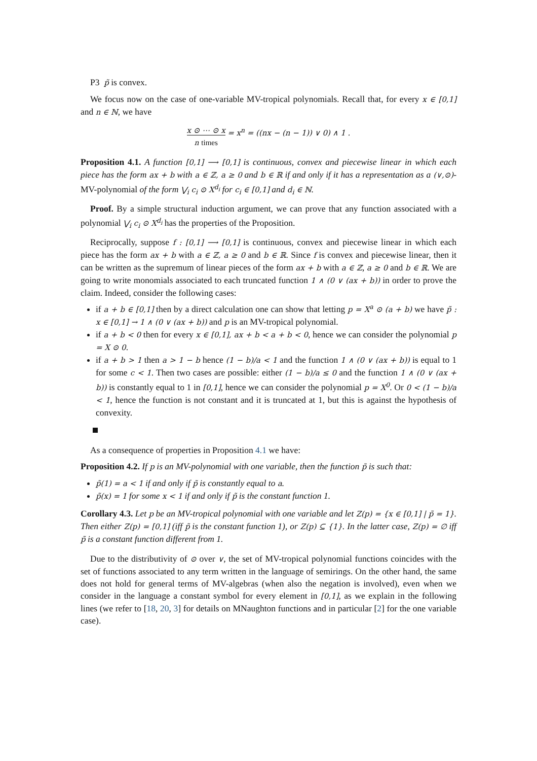P3 p̃ is convex.
We focus now on the case of one-variable MV-tropical polynomials. Recall that, for every x ∈ [0,1] and n ∈ ℕ, we have
x ⊙ ⋯ ⊙ x
n times = x<sup>n</sup> = ((nx − (n − 1)) ∨ 0) ∧ 1 .
Proposition 4.1. A function [0,1] ⟶ [0,1] is continuous, convex and piecewise linear in which each piece has the form ax + b with a ∈ ℤ, a ≥ 0 and b ∈ ℝ if and only if it has a representation as a (∨,⊙)-MV-polynomial of the form ⋁<sub>i</sub> c<sub>i</sub> ⊙ X<sup>d<sub>i</sub></sup> for c<sub>i</sub> ∈ [0,1] and d<sub>i</sub> ∈ ℕ.
Proof. By a simple structural induction argument, we can prove that any function associated with a polynomial ⋁<sub>i</sub> c<sub>i</sub> ⊙ X<sup>d<sub>i</sub></sup> has the properties of the Proposition.
Reciprocally, suppose f : [0,1] ⟶ [0,1] is continuous, convex and piecewise linear in which each piece has the form ax + b with a ∈ ℤ, a ≥ 0 and b ∈ ℝ. Since f is convex and piecewise linear, then it can be written as the supremum of linear pieces of the form ax + b with a ∈ ℤ, a ≥ 0 and b ∈ ℝ. We are going to write monomials associated to each truncated function 1 ∧ (0 ∨ (ax + b)) in order to prove the claim. Indeed, consider the following cases:
if a + b ∈ [0,1] then by a direct calculation one can show that letting p = X<sup>a</sup> ⊙ (a + b) we have p̃ : x ∈ [0,1] → 1 ∧ (0 ∨ (ax + b)) and p is an MV-tropical polynomial.
if a + b < 0 then for every x ∈ [0,1], ax + b < a + b < 0, hence we can consider the polynomial p = X ⊙ 0.
if a + b > 1 then a > 1 − b hence (1 − b)/a < 1 and the function 1 ∧ (0 ∨ (ax + b)) is equal to 1 for some c < 1. Then two cases are possible: either (1 − b)/a ≤ 0 and the function 1 ∧ (0 ∨ (ax + b)) is constantly equal to 1 in [0,1], hence we can consider the polynomial p = X<sup>0</sup>. Or 0 < (1 − b)/a < 1, hence the function is not constant and it is truncated at 1, but this is against the hypothesis of convexity.
As a consequence of properties in Proposition 4.1 we have:
Proposition 4.2. If p is an MV-polynomial with one variable, then the function p̃ is such that:
p̃(1) = a < 1 if and only if p̃ is constantly equal to a.
p̃(x) = 1 for some x < 1 if and only if p̃ is the constant function 1.
Corollary 4.3. Let p be an MV-tropical polynomial with one variable and let Z(p) = {x ∈ [0,1] | p̃ = 1}. Then either Z(p) = [0,1] (iff p̃ is the constant function 1), or Z(p) ⊆ {1}. In the latter case, Z(p) = ∅ iff p̃ is a constant function different from 1.
Due to the distributivity of ⊙ over ∨, the set of MV-tropical polynomial functions coincides with the set of functions associated to any term written in the language of semirings. On the other hand, the same does not hold for general terms of MV-algebras (when also the negation is involved), even when we consider in the language a constant symbol for every element in [0,1], as we explain in the following lines (we refer to [18, 20, 3] for details on MNaughton functions and in particular [2] for the one variable case).